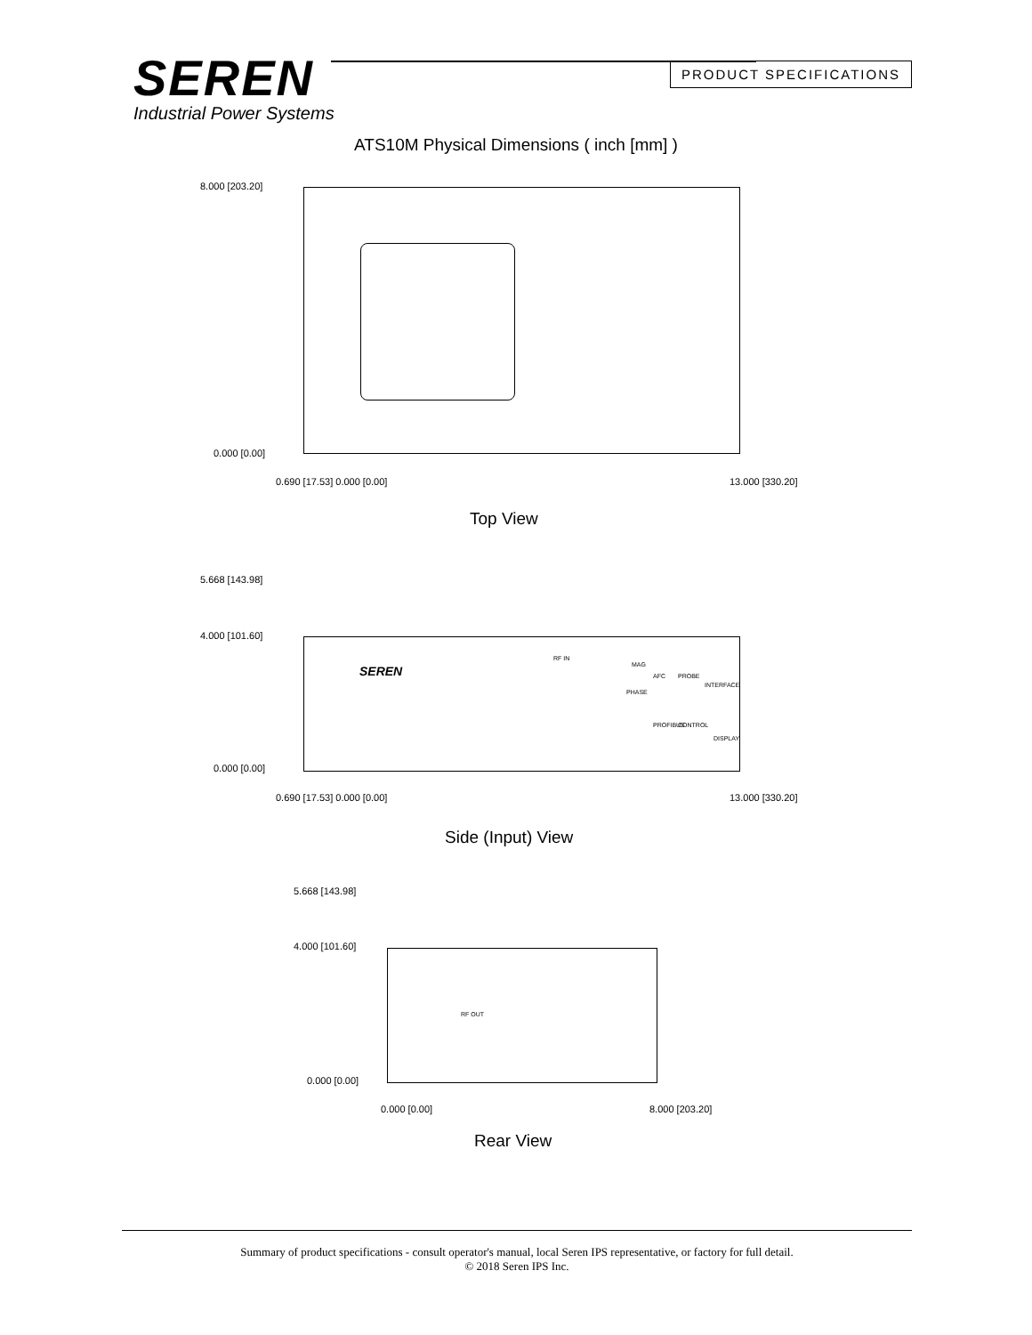SEREN
Industrial Power Systems
PRODUCT SPECIFICATIONS
ATS10M Physical Dimensions ( inch [mm] )
8.000 [203.20]
0.000 [0.00]
0.690 [17.53] 0.000 [0.00] 13.000 [330.20]
Top View
5.668 [143.98]
4.000 [101.60]
SEREN
RF IN
MAG
PHASE
AFC PROBE
INTERFACE
PROFIBUS CONTROL
DISPLAY
0.000 [0.00]
0.690 [17.53] 0.000 [0.00] 13.000 [330.20]
Side (Input) View
5.668 [143.98]
4.000 [101.60]
RF OUT
0.000 [0.00]
0.000 [0.00] 8.000 [203.20]
Rear View
Summary of product specifications - consult operator's manual, local Seren IPS representative, or factory for full detail.
© 2018 Seren IPS Inc.